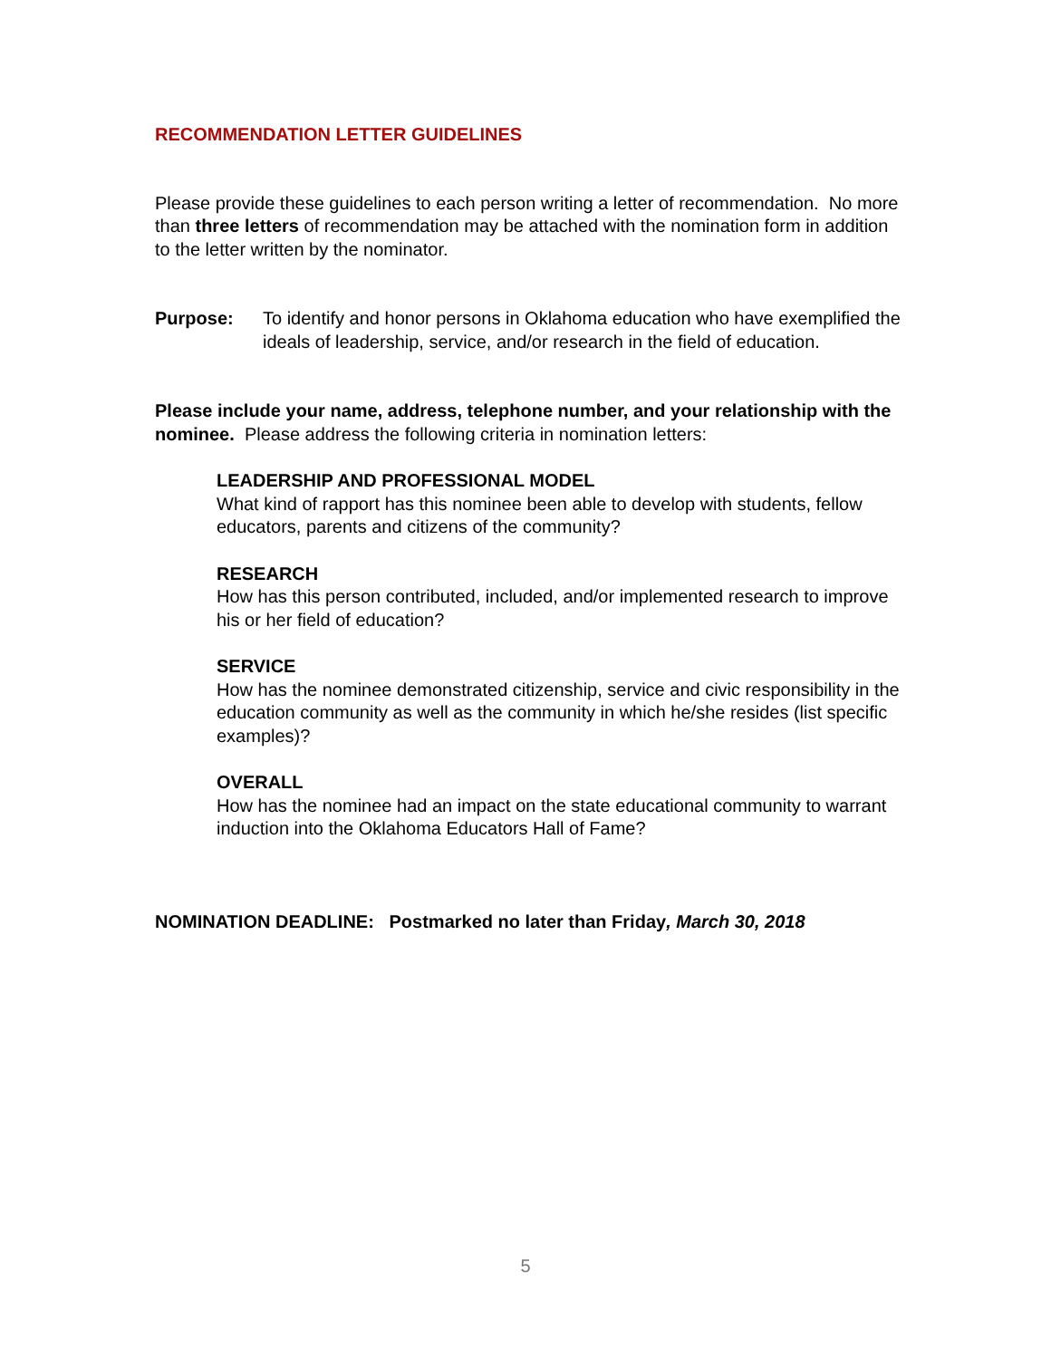RECOMMENDATION LETTER GUIDELINES
Please provide these guidelines to each person writing a letter of recommendation. No more than three letters of recommendation may be attached with the nomination form in addition to the letter written by the nominator.
Purpose: To identify and honor persons in Oklahoma education who have exemplified the ideals of leadership, service, and/or research in the field of education.
Please include your name, address, telephone number, and your relationship with the nominee. Please address the following criteria in nomination letters:
LEADERSHIP AND PROFESSIONAL MODEL
What kind of rapport has this nominee been able to develop with students, fellow educators, parents and citizens of the community?
RESEARCH
How has this person contributed, included, and/or implemented research to improve his or her field of education?
SERVICE
How has the nominee demonstrated citizenship, service and civic responsibility in the education community as well as the community in which he/she resides (list specific examples)?
OVERALL
How has the nominee had an impact on the state educational community to warrant induction into the Oklahoma Educators Hall of Fame?
NOMINATION DEADLINE: Postmarked no later than Friday, March 30, 2018
5